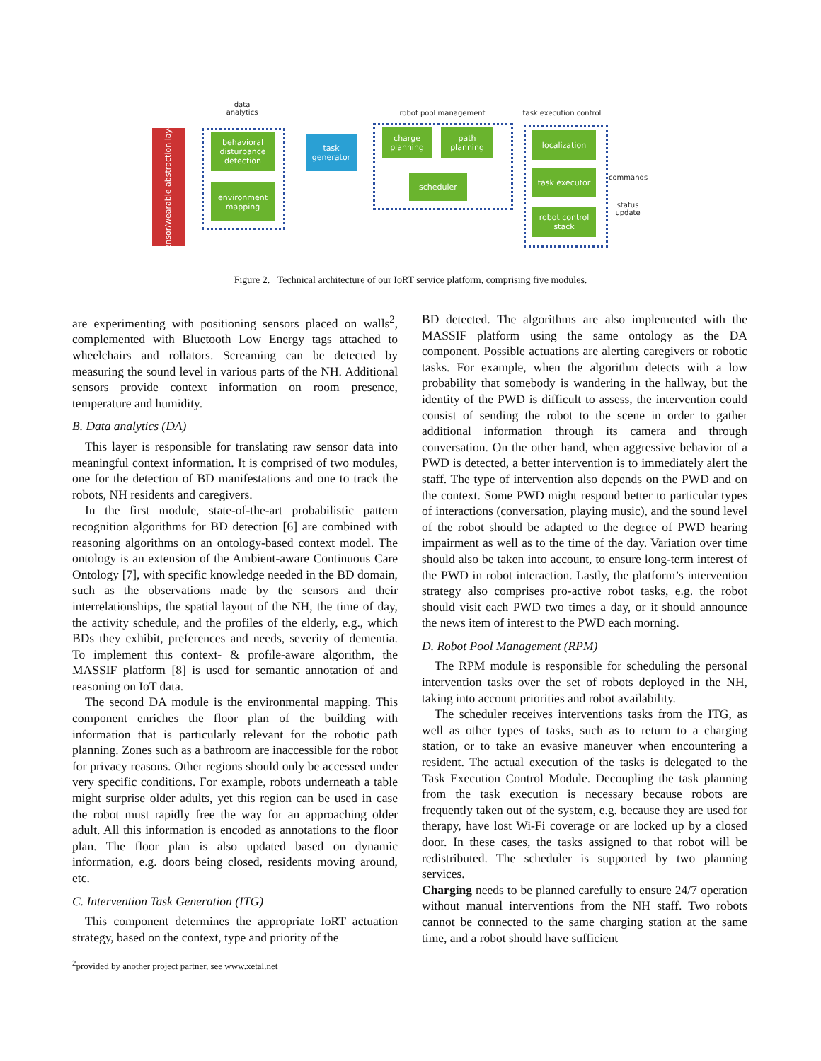sensor/wearable abstraction layer
data analytics
behavioral disturbance detection
environment mapping
task generator
robot pool management
charge planning
path planning
scheduler
task execution control
localization
task executor
robot control stack
commands
status update
Figure 2. Technical architecture of our IoRT service platform, comprising five modules.
are experimenting with positioning sensors placed on walls<sup>2</sup>, complemented with Bluetooth Low Energy tags attached to wheelchairs and rollators. Screaming can be detected by measuring the sound level in various parts of the NH. Additional sensors provide context information on room presence, temperature and humidity.
B. Data analytics (DA)
This layer is responsible for translating raw sensor data into meaningful context information. It is comprised of two modules, one for the detection of BD manifestations and one to track the robots, NH residents and caregivers.
In the first module, state-of-the-art probabilistic pattern recognition algorithms for BD detection [6] are combined with reasoning algorithms on an ontology-based context model. The ontology is an extension of the Ambient-aware Continuous Care Ontology [7], with specific knowledge needed in the BD domain, such as the observations made by the sensors and their interrelationships, the spatial layout of the NH, the time of day, the activity schedule, and the profiles of the elderly, e.g., which BDs they exhibit, preferences and needs, severity of dementia. To implement this context- & profile-aware algorithm, the MASSIF platform [8] is used for semantic annotation of and reasoning on IoT data.
The second DA module is the environmental mapping. This component enriches the floor plan of the building with information that is particularly relevant for the robotic path planning. Zones such as a bathroom are inaccessible for the robot for privacy reasons. Other regions should only be accessed under very specific conditions. For example, robots underneath a table might surprise older adults, yet this region can be used in case the robot must rapidly free the way for an approaching older adult. All this information is encoded as annotations to the floor plan. The floor plan is also updated based on dynamic information, e.g. doors being closed, residents moving around, etc.
C. Intervention Task Generation (ITG)
This component determines the appropriate IoRT actuation strategy, based on the context, type and priority of the
<sup>2</sup> provided by another project partner, see www.xetal.net
BD detected. The algorithms are also implemented with the MASSIF platform using the same ontology as the DA component. Possible actuations are alerting caregivers or robotic tasks. For example, when the algorithm detects with a low probability that somebody is wandering in the hallway, but the identity of the PWD is difficult to assess, the intervention could consist of sending the robot to the scene in order to gather additional information through its camera and through conversation. On the other hand, when aggressive behavior of a PWD is detected, a better intervention is to immediately alert the staff. The type of intervention also depends on the PWD and on the context. Some PWD might respond better to particular types of interactions (conversation, playing music), and the sound level of the robot should be adapted to the degree of PWD hearing impairment as well as to the time of the day. Variation over time should also be taken into account, to ensure long-term interest of the PWD in robot interaction. Lastly, the platform’s intervention strategy also comprises pro-active robot tasks, e.g. the robot should visit each PWD two times a day, or it should announce the news item of interest to the PWD each morning.
D. Robot Pool Management (RPM)
The RPM module is responsible for scheduling the personal intervention tasks over the set of robots deployed in the NH, taking into account priorities and robot availability.
The scheduler receives interventions tasks from the ITG, as well as other types of tasks, such as to return to a charging station, or to take an evasive maneuver when encountering a resident. The actual execution of the tasks is delegated to the Task Execution Control Module. Decoupling the task planning from the task execution is necessary because robots are frequently taken out of the system, e.g. because they are used for therapy, have lost Wi-Fi coverage or are locked up by a closed door. In these cases, the tasks assigned to that robot will be redistributed. The scheduler is supported by two planning services.
Charging needs to be planned carefully to ensure 24/7 operation without manual interventions from the NH staff. Two robots cannot be connected to the same charging station at the same time, and a robot should have sufficient